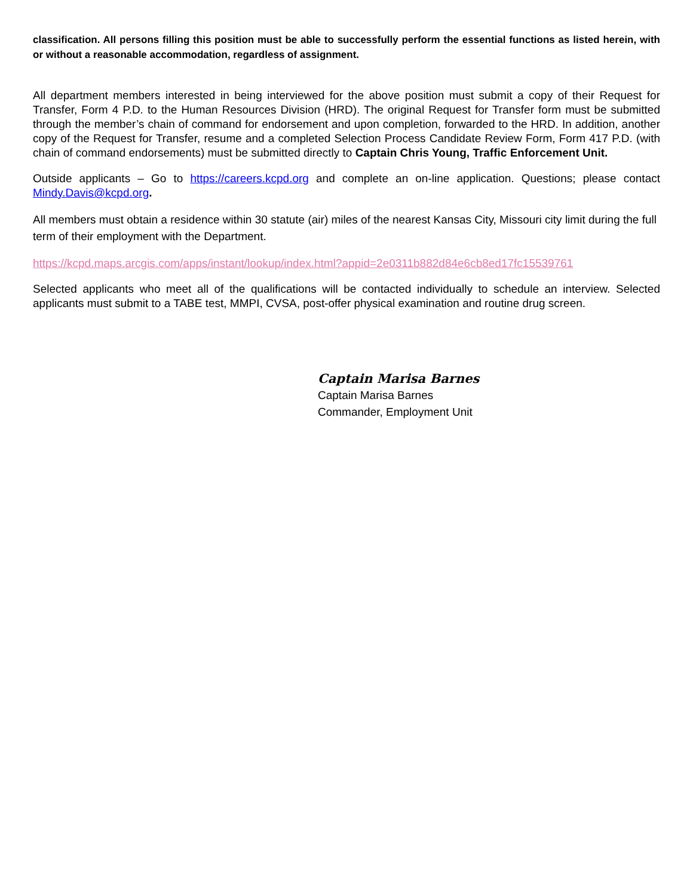classification. All persons filling this position must be able to successfully perform the essential functions as listed herein, with or without a reasonable accommodation, regardless of assignment.
All department members interested in being interviewed for the above position must submit a copy of their Request for Transfer, Form 4 P.D. to the Human Resources Division (HRD). The original Request for Transfer form must be submitted through the member’s chain of command for endorsement and upon completion, forwarded to the HRD. In addition, another copy of the Request for Transfer, resume and a completed Selection Process Candidate Review Form, Form 417 P.D. (with chain of command endorsements) must be submitted directly to Captain Chris Young, Traffic Enforcement Unit.
Outside applicants – Go to https://careers.kcpd.org and complete an on-line application. Questions; please contact Mindy.Davis@kcpd.org.
All members must obtain a residence within 30 statute (air) miles of the nearest Kansas City, Missouri city limit during the full term of their employment with the Department.
https://kcpd.maps.arcgis.com/apps/instant/lookup/index.html?appid=2e0311b882d84e6cb8ed17fc15539761
Selected applicants who meet all of the qualifications will be contacted individually to schedule an interview. Selected applicants must submit to a TABE test, MMPI, CVSA, post-offer physical examination and routine drug screen.
Captain Marisa Barnes
Captain Marisa Barnes
Commander, Employment Unit